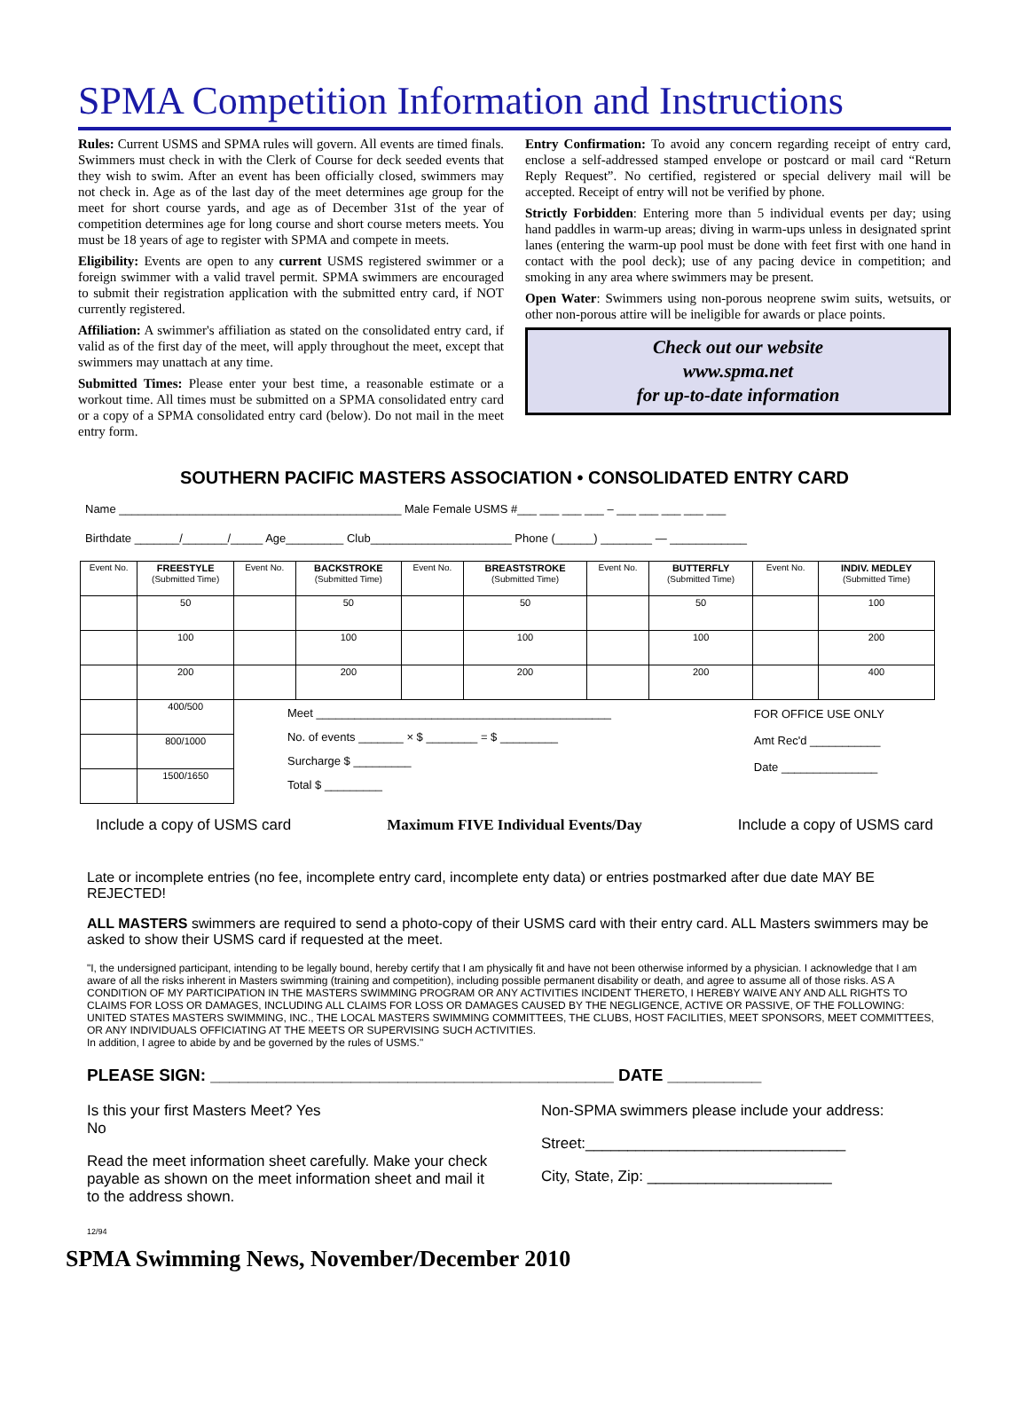SPMA Competition Information and Instructions
Rules: Current USMS and SPMA rules will govern. All events are timed finals. Swimmers must check in with the Clerk of Course for deck seeded events that they wish to swim. After an event has been officially closed, swimmers may not check in. Age as of the last day of the meet determines age group for the meet for short course yards, and age as of December 31st of the year of competition determines age for long course and short course meters meets. You must be 18 years of age to register with SPMA and compete in meets.
Eligibility: Events are open to any current USMS registered swimmer or a foreign swimmer with a valid travel permit. SPMA swimmers are encouraged to submit their registration application with the submitted entry card, if NOT currently registered.
Affiliation: A swimmer's affiliation as stated on the consolidated entry card, if valid as of the first day of the meet, will apply throughout the meet, except that swimmers may unattach at any time.
Submitted Times: Please enter your best time, a reasonable estimate or a workout time. All times must be submitted on a SPMA consolidated entry card or a copy of a SPMA consolidated entry card (below). Do not mail in the meet entry form.
Entry Confirmation: To avoid any concern regarding receipt of entry card, enclose a self-addressed stamped envelope or postcard or mail card “Return Reply Request”. No certified, registered or special delivery mail will be accepted. Receipt of entry will not be verified by phone.
Strictly Forbidden: Entering more than 5 individual events per day; using hand paddles in warm-up areas; diving in warm-ups unless in designated sprint lanes (entering the warm-up pool must be done with feet first with one hand in contact with the pool deck); use of any pacing device in competition; and smoking in any area where swimmers may be present.
Open Water: Swimmers using non-porous neoprene swim suits, wetsuits, or other non-porous attire will be ineligible for awards or place points.
Check out our website
www.spma.net
for up-to-date information
SOUTHERN PACIFIC MASTERS ASSOCIATION • CONSOLIDATED ENTRY CARD
Name ____________________________________________ Male Female USMS #___ ___ ___ ___ – ___ ___ ___ ___ ___
Birthdate _______/_______/_____ Age_________ Club______________________ Phone (______) ________ — ____________
| Event No. | FREESTYLE (Submitted Time) | Event No. | BACKSTROKE (Submitted Time) | Event No. | BREASTSTROKE (Submitted Time) | Event No. | BUTTERFLY (Submitted Time) | Event No. | INDIV. MEDLEY (Submitted Time) |
| --- | --- | --- | --- | --- | --- | --- | --- | --- | --- |
| | 50 | | 50 | | 50 | | 50 | | 100 |
| | 100 | | 100 | | 100 | | 100 | | 200 |
| | 200 | | 200 | | 200 | | 200 | | 400 |
| | 400/500 | Meet ______________________________________________ No. of events _______ × $ ________ = $ _________ Surcharge $ _________ Total $ _________ | | | | | | FOR OFFICE USE ONLY Amt Rec'd ___________ Date _______________ | |
| | 800/1000 | | | | | | | | |
| | 1500/1650 | | | | | | | | |
Include a copy of USMS card Maximum FIVE Individual Events/Day Include a copy of USMS card
Late or incomplete entries (no fee, incomplete entry card, incomplete enty data) or entries postmarked after due date MAY BE REJECTED!
ALL MASTERS swimmers are required to send a photo-copy of their USMS card with their entry card. ALL Masters swimmers may be asked to show their USMS card if requested at the meet.
"I, the undersigned participant, intending to be legally bound, hereby certify that I am physically fit and have not been otherwise informed by a physician. I acknowledge that I am aware of all the risks inherent in Masters swimming (training and competition), including possible permanent disability or death, and agree to assume all of those risks. AS A CONDITION OF MY PARTICIPATION IN THE MASTERS SWIMMING PROGRAM OR ANY ACTIVITIES INCIDENT THERETO, I HEREBY WAIVE ANY AND ALL RIGHTS TO CLAIMS FOR LOSS OR DAMAGES, INCLUDING ALL CLAIMS FOR LOSS OR DAMAGES CAUSED BY THE NEGLIGENCE, ACTIVE OR PASSIVE, OF THE FOLLOWING: UNITED STATES MASTERS SWIMMING, INC., THE LOCAL MASTERS SWIMMING COMMITTEES, THE CLUBS, HOST FACILITIES, MEET SPONSORS, MEET COMMITTEES, OR ANY INDIVIDUALS OFFICIATING AT THE MEETS OR SUPERVISING SUCH ACTIVITIES.
In addition, I agree to abide by and be governed by the rules of USMS."
PLEASE SIGN: ___________________________________________ DATE __________
Is this your first Masters Meet? Yes
No
Read the meet information sheet carefully. Make your check payable as shown on the meet information sheet and mail it to the address shown.
12/94
Non-SPMA swimmers please include your address:
Street:_______________________________
City, State, Zip: ______________________
SPMA Swimming News, November/December 2010